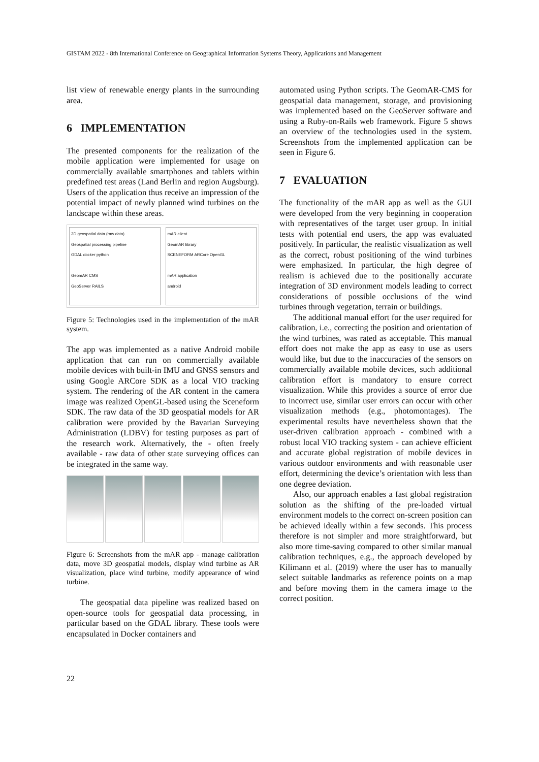GISTAM 2022 - 8th International Conference on Geographical Information Systems Theory, Applications and Management
list view of renewable energy plants in the surrounding area.
6 IMPLEMENTATION
The presented components for the realization of the mobile application were implemented for usage on commercially available smartphones and tablets within predefined test areas (Land Berlin and region Augsburg). Users of the application thus receive an impression of the potential impact of newly planned wind turbines on the landscape within these areas.
3D geospatial data (raw data)
Geospatial processing pipeline
GDAL docker python
GeomAR CMS
GeoServer RAILS
mAR client
GeomAR library
SCENEFORM ARCore OpenGL
mAR application
android
Figure 5: Technologies used in the implementation of the mAR system.
The app was implemented as a native Android mobile application that can run on commercially available mobile devices with built-in IMU and GNSS sensors and using Google ARCore SDK as a local VIO tracking system. The rendering of the AR content in the camera image was realized OpenGL-based using the Sceneform SDK. The raw data of the 3D geospatial models for AR calibration were provided by the Bavarian Surveying Administration (LDBV) for testing purposes as part of the research work. Alternatively, the - often freely available - raw data of other state surveying offices can be integrated in the same way.
Figure 6: Screenshots from the mAR app - manage calibration data, move 3D geospatial models, display wind turbine as AR visualization, place wind turbine, modify appearance of wind turbine.
The geospatial data pipeline was realized based on open-source tools for geospatial data processing, in particular based on the GDAL library. These tools were encapsulated in Docker containers and
automated using Python scripts. The GeomAR-CMS for geospatial data management, storage, and provisioning was implemented based on the GeoServer software and using a Ruby-on-Rails web framework. Figure 5 shows an overview of the technologies used in the system. Screenshots from the implemented application can be seen in Figure 6.
7 EVALUATION
The functionality of the mAR app as well as the GUI were developed from the very beginning in cooperation with representatives of the target user group. In initial tests with potential end users, the app was evaluated positively. In particular, the realistic visualization as well as the correct, robust positioning of the wind turbines were emphasized. In particular, the high degree of realism is achieved due to the positionally accurate integration of 3D environment models leading to correct considerations of possible occlusions of the wind turbines through vegetation, terrain or buildings.
The additional manual effort for the user required for calibration, i.e., correcting the position and orientation of the wind turbines, was rated as acceptable. This manual effort does not make the app as easy to use as users would like, but due to the inaccuracies of the sensors on commercially available mobile devices, such additional calibration effort is mandatory to ensure correct visualization. While this provides a source of error due to incorrect use, similar user errors can occur with other visualization methods (e.g., photomontages). The experimental results have nevertheless shown that the user-driven calibration approach - combined with a robust local VIO tracking system - can achieve efficient and accurate global registration of mobile devices in various outdoor environments and with reasonable user effort, determining the device’s orientation with less than one degree deviation.
Also, our approach enables a fast global registration solution as the shifting of the pre-loaded virtual environment models to the correct on-screen position can be achieved ideally within a few seconds. This process therefore is not simpler and more straightforward, but also more time-saving compared to other similar manual calibration techniques, e.g., the approach developed by Kilimann et al. (2019) where the user has to manually select suitable landmarks as reference points on a map and before moving them in the camera image to the correct position.
22